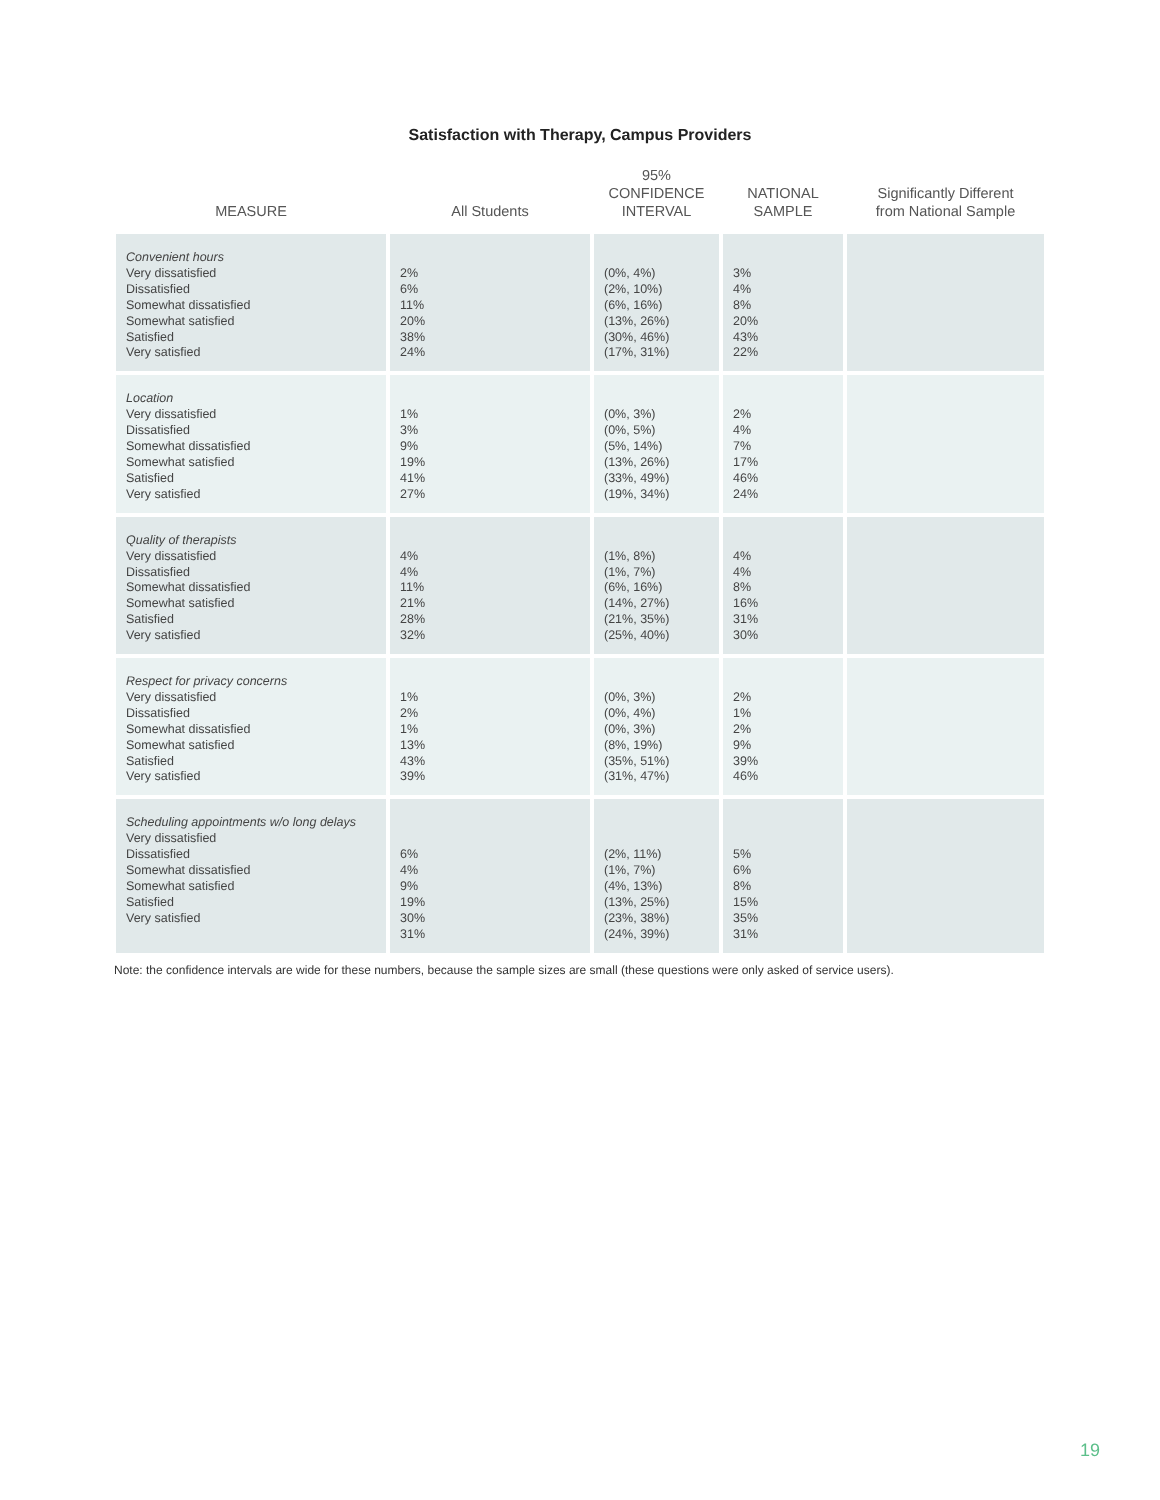Satisfaction with Therapy, Campus Providers
| MEASURE | All Students | 95% CONFIDENCE INTERVAL | NATIONAL SAMPLE | Significantly Different from National Sample |
| --- | --- | --- | --- | --- |
| Convenient hours Very dissatisfied Dissatisfied Somewhat dissatisfied Somewhat satisfied Satisfied Very satisfied | 2% 6% 11% 20% 38% 24% | (0%, 4%) (2%, 10%) (6%, 16%) (13%, 26%) (30%, 46%) (17%, 31%) | 3% 4% 8% 20% 43% 22% | |
| Location Very dissatisfied Dissatisfied Somewhat dissatisfied Somewhat satisfied Satisfied Very satisfied | 1% 3% 9% 19% 41% 27% | (0%, 3%) (0%, 5%) (5%, 14%) (13%, 26%) (33%, 49%) (19%, 34%) | 2% 4% 7% 17% 46% 24% | |
| Quality of therapists Very dissatisfied Dissatisfied Somewhat dissatisfied Somewhat satisfied Satisfied Very satisfied | 4% 4% 11% 21% 28% 32% | (1%, 8%) (1%, 7%) (6%, 16%) (14%, 27%) (21%, 35%) (25%, 40%) | 4% 4% 8% 16% 31% 30% | |
| Respect for privacy concerns Very dissatisfied Dissatisfied Somewhat dissatisfied Somewhat satisfied Satisfied Very satisfied | 1% 2% 1% 13% 43% 39% | (0%, 3%) (0%, 4%) (0%, 3%) (8%, 19%) (35%, 51%) (31%, 47%) | 2% 1% 2% 9% 39% 46% | |
| Scheduling appointments w/o long delays Very dissatisfied Dissatisfied Somewhat dissatisfied Somewhat satisfied Satisfied Very satisfied | 6% 4% 9% 19% 30% 31% | (2%, 11%) (1%, 7%) (4%, 13%) (13%, 25%) (23%, 38%) (24%, 39%) | 5% 6% 8% 15% 35% 31% | |
Note: the confidence intervals are wide for these numbers, because the sample sizes are small (these questions were only asked of service users).
19